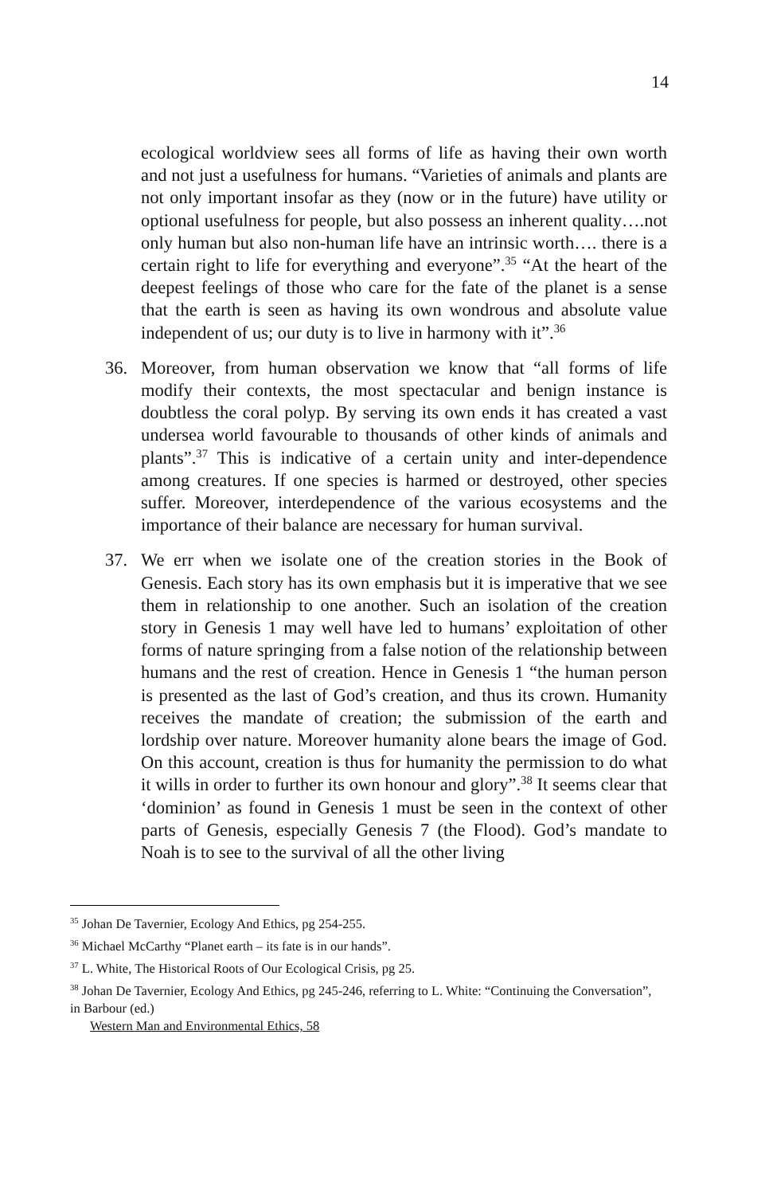14
ecological worldview sees all forms of life as having their own worth and not just a usefulness for humans. “Varieties of animals and plants are not only important insofar as they (now or in the future) have utility or optional usefulness for people, but also possess an inherent quality….not only human but also non-human life have an intrinsic worth…. there is a certain right to life for everything and everyone”.<sup>35</sup> “At the heart of the deepest feelings of those who care for the fate of the planet is a sense that the earth is seen as having its own wondrous and absolute value independent of us; our duty is to live in harmony with it”.<sup>36</sup>
36. Moreover, from human observation we know that “all forms of life modify their contexts, the most spectacular and benign instance is doubtless the coral polyp. By serving its own ends it has created a vast undersea world favourable to thousands of other kinds of animals and plants”.<sup>37</sup> This is indicative of a certain unity and inter-dependence among creatures. If one species is harmed or destroyed, other species suffer. Moreover, interdependence of the various ecosystems and the importance of their balance are necessary for human survival.
37. We err when we isolate one of the creation stories in the Book of Genesis. Each story has its own emphasis but it is imperative that we see them in relationship to one another. Such an isolation of the creation story in Genesis 1 may well have led to humans’ exploitation of other forms of nature springing from a false notion of the relationship between humans and the rest of creation. Hence in Genesis 1 “the human person is presented as the last of God’s creation, and thus its crown. Humanity receives the mandate of creation; the submission of the earth and lordship over nature. Moreover humanity alone bears the image of God. On this account, creation is thus for humanity the permission to do what it wills in order to further its own honour and glory”.<sup>38</sup> It seems clear that ‘dominion’ as found in Genesis 1 must be seen in the context of other parts of Genesis, especially Genesis 7 (the Flood). God’s mandate to Noah is to see to the survival of all the other living
<sup>35</sup> Johan De Tavernier, Ecology And Ethics, pg 254-255.
<sup>36</sup> Michael McCarthy “Planet earth – its fate is in our hands”.
<sup>37</sup> L. White, The Historical Roots of Our Ecological Crisis, pg 25.
<sup>38</sup> Johan De Tavernier, Ecology And Ethics, pg 245-246, referring to L. White: “Continuing the Conversation”, in Barbour (ed.)
Western Man and Environmental Ethics, 58